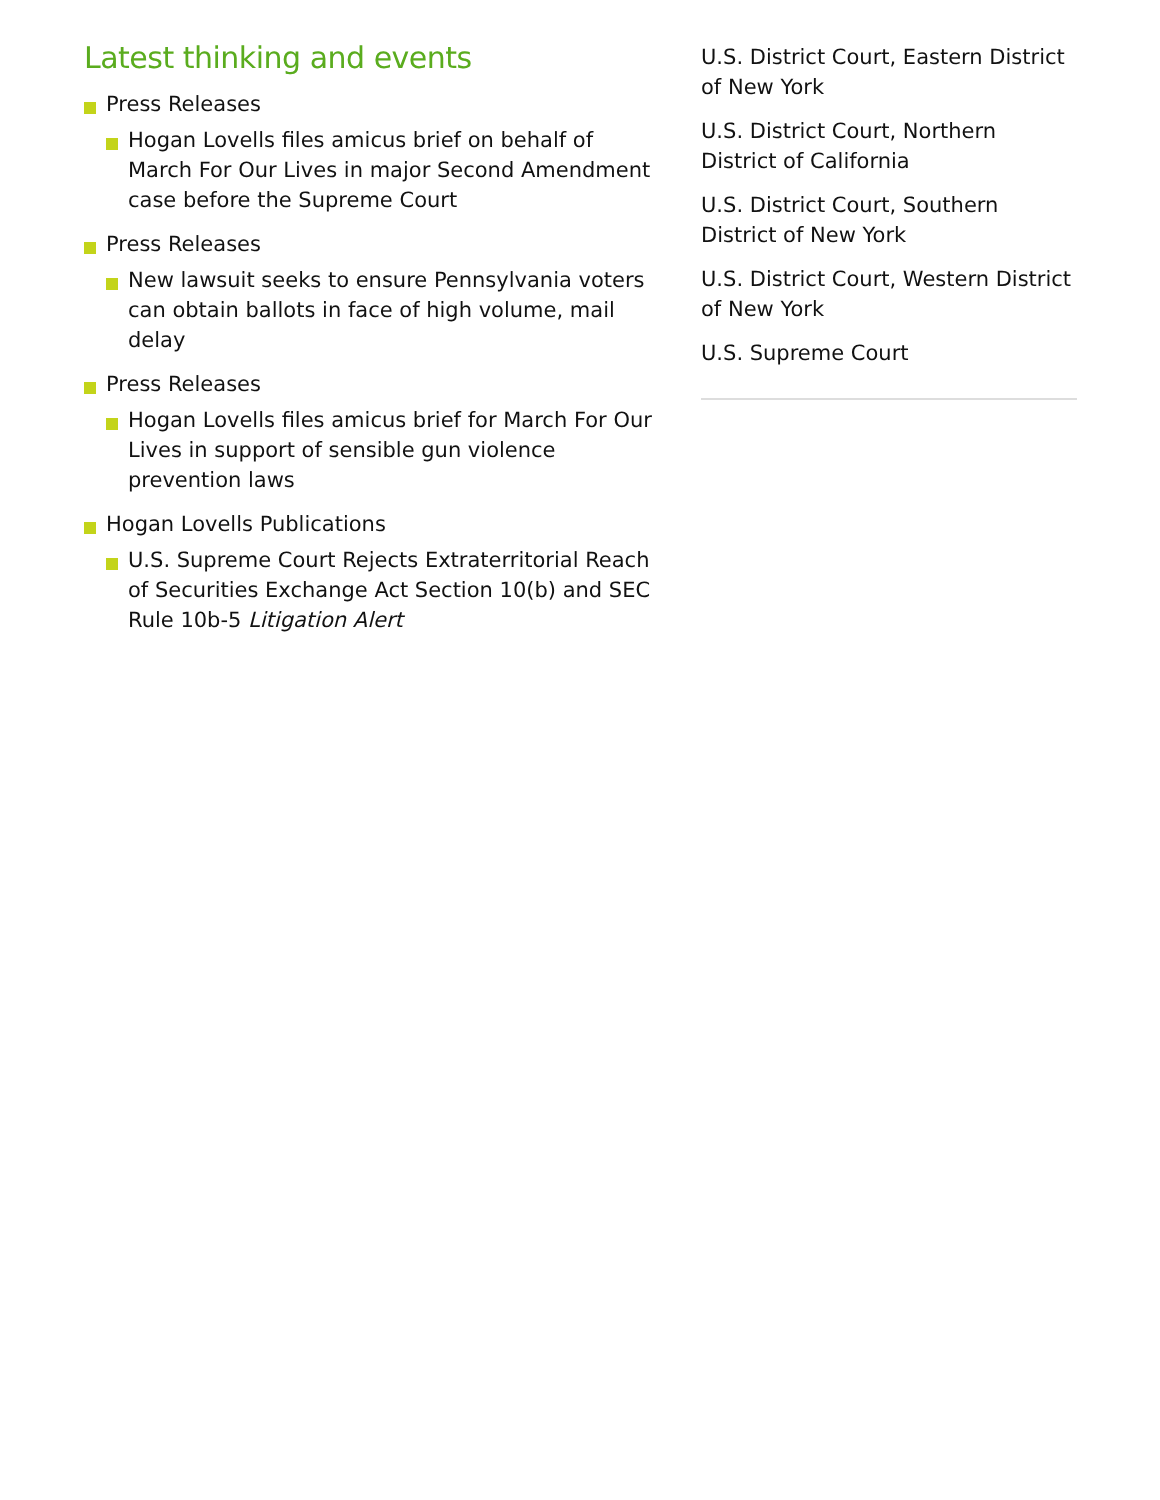Latest thinking and events
Press Releases
Hogan Lovells files amicus brief on behalf of March For Our Lives in major Second Amendment case before the Supreme Court
Press Releases
New lawsuit seeks to ensure Pennsylvania voters can obtain ballots in face of high volume, mail delay
Press Releases
Hogan Lovells files amicus brief for March For Our Lives in support of sensible gun violence prevention laws
Hogan Lovells Publications
U.S. Supreme Court Rejects Extraterritorial Reach of Securities Exchange Act Section 10(b) and SEC Rule 10b-5 Litigation Alert
U.S. District Court, Eastern District of New York
U.S. District Court, Northern District of California
U.S. District Court, Southern District of New York
U.S. District Court, Western District of New York
U.S. Supreme Court